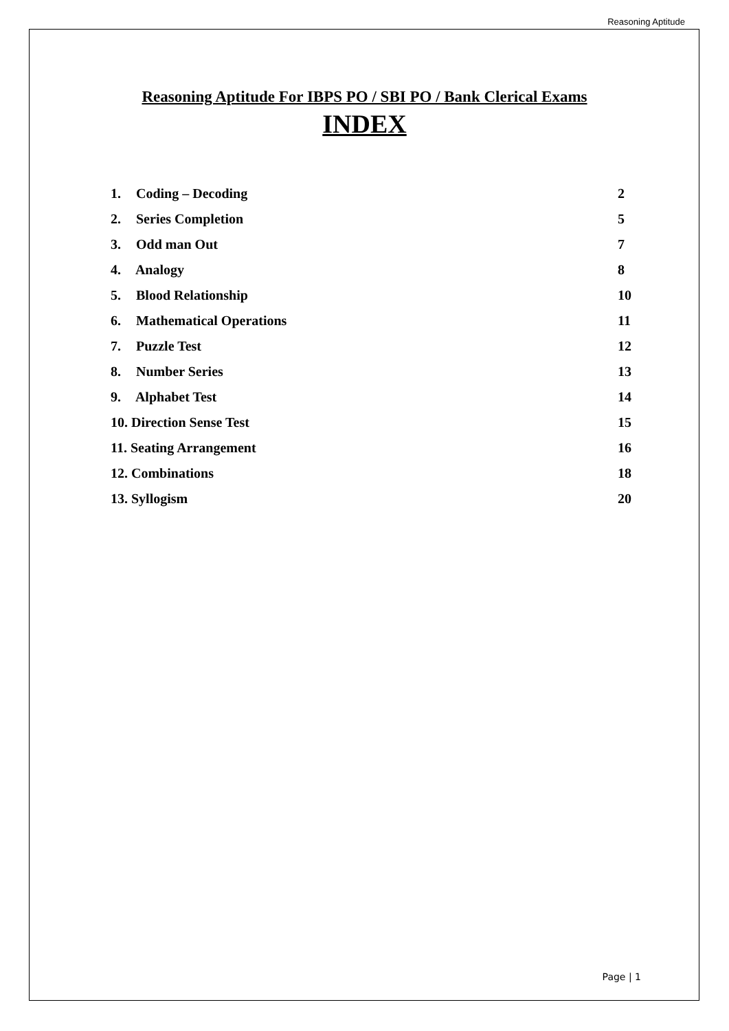Reasoning Aptitude
Reasoning Aptitude For IBPS PO / SBI PO / Bank Clerical Exams
INDEX
1. Coding – Decoding 2
2. Series Completion 5
3. Odd man Out 7
4. Analogy 8
5. Blood Relationship 10
6. Mathematical Operations 11
7. Puzzle Test 12
8. Number Series 13
9. Alphabet Test 14
10. Direction Sense Test 15
11. Seating Arrangement 16
12. Combinations 18
13. Syllogism 20
Page | 1